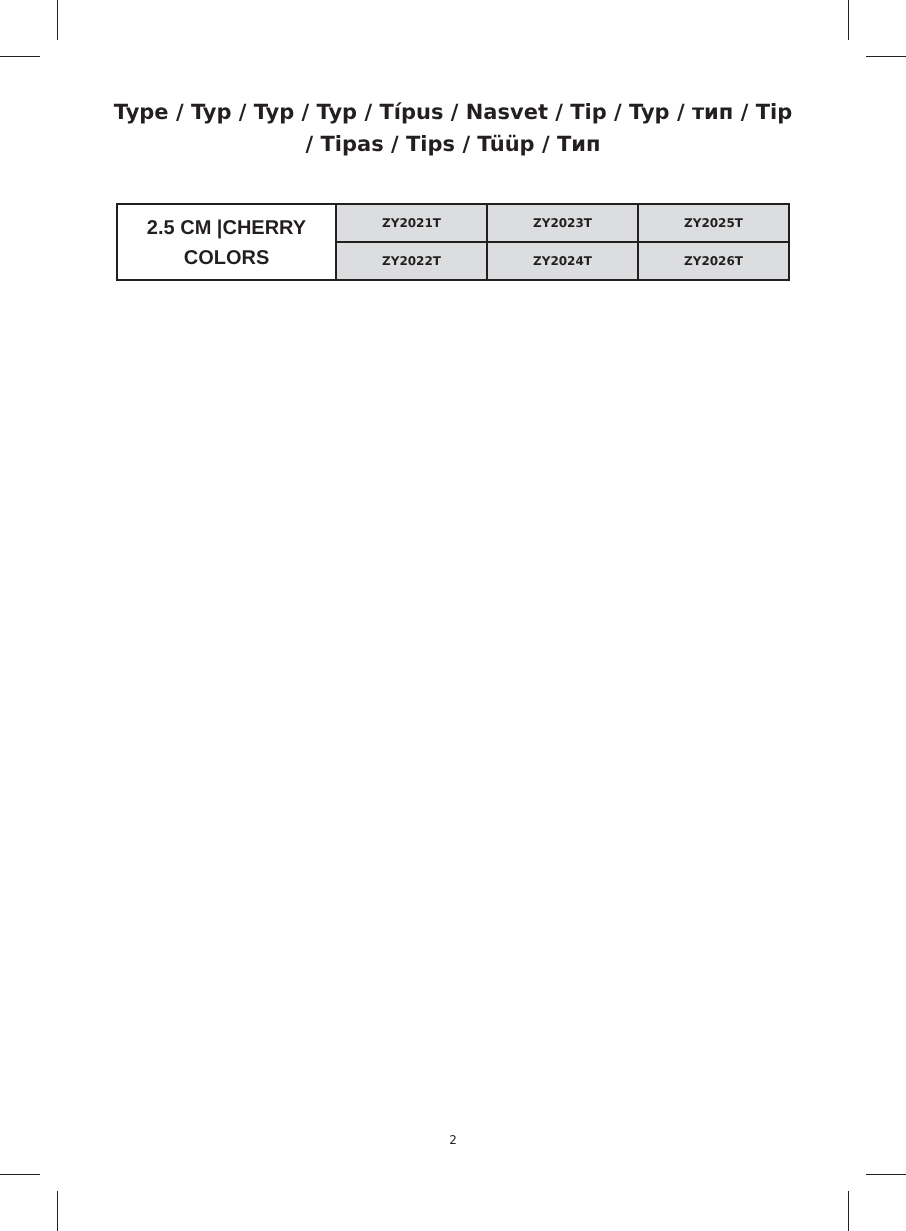Type / Typ / Typ / Typ / Típus / Nasvet / Tip / Typ / тип / Tip / Tipas / Tips / Tüüp / Тип
| 2.5 CM /CHERRY COLORS | ZY2021T | ZY2023T | ZY2025T |
| | ZY2022T | ZY2024T | ZY2026T |
2